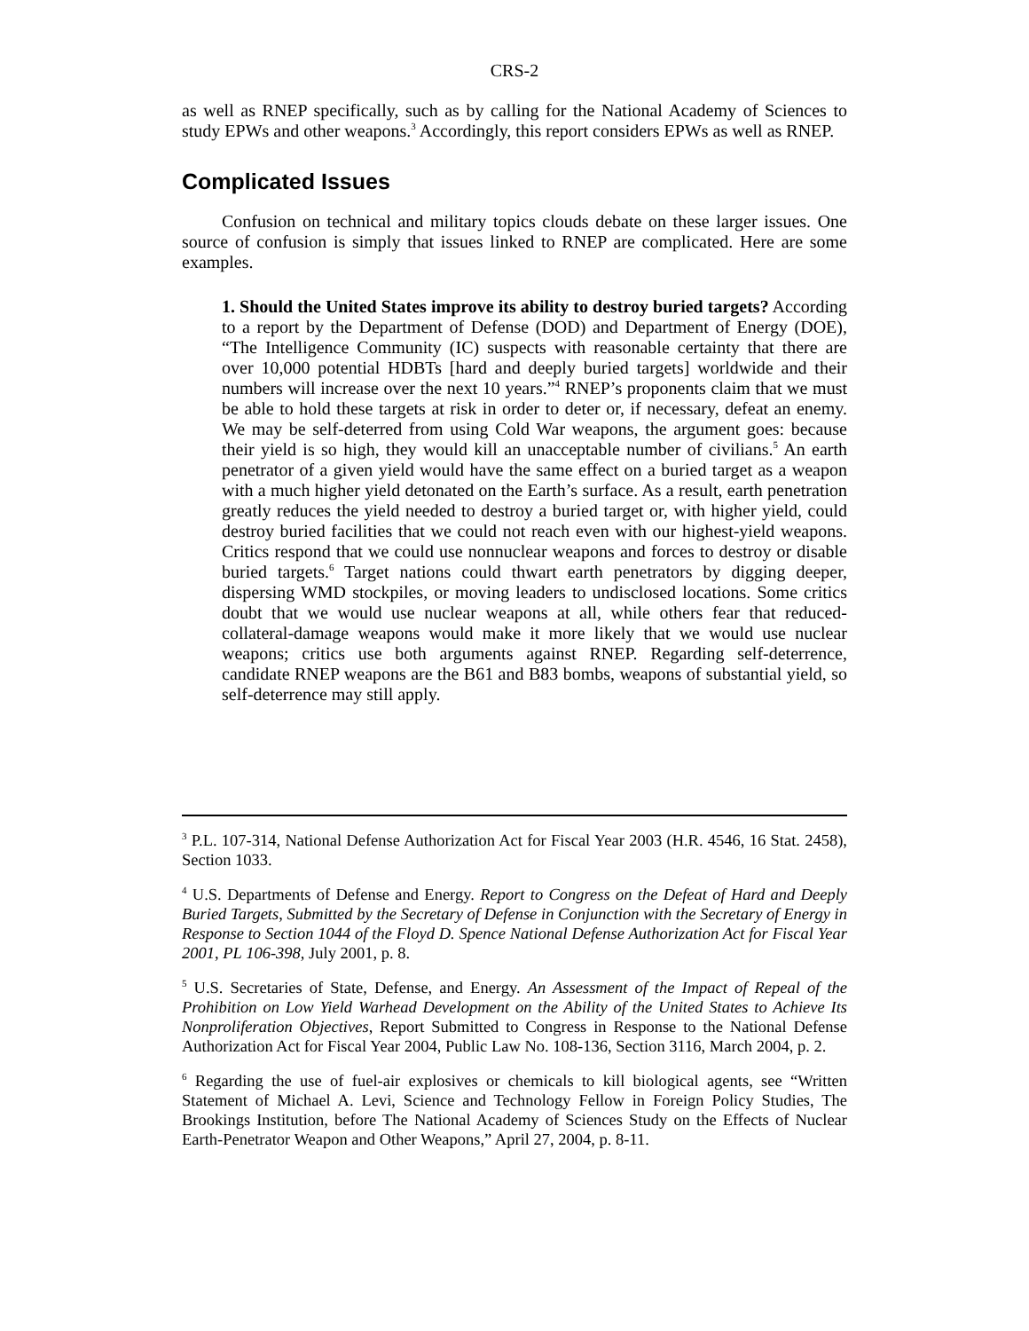CRS-2
as well as RNEP specifically, such as by calling for the National Academy of Sciences to study EPWs and other weapons.<sup>3</sup> Accordingly, this report considers EPWs as well as RNEP.
Complicated Issues
Confusion on technical and military topics clouds debate on these larger issues. One source of confusion is simply that issues linked to RNEP are complicated. Here are some examples.
1. Should the United States improve its ability to destroy buried targets? According to a report by the Department of Defense (DOD) and Department of Energy (DOE), “The Intelligence Community (IC) suspects with reasonable certainty that there are over 10,000 potential HDBTs [hard and deeply buried targets] worldwide and their numbers will increase over the next 10 years.”<sup>4</sup> RNEP’s proponents claim that we must be able to hold these targets at risk in order to deter or, if necessary, defeat an enemy. We may be self-deterred from using Cold War weapons, the argument goes: because their yield is so high, they would kill an unacceptable number of civilians.<sup>5</sup> An earth penetrator of a given yield would have the same effect on a buried target as a weapon with a much higher yield detonated on the Earth’s surface. As a result, earth penetration greatly reduces the yield needed to destroy a buried target or, with higher yield, could destroy buried facilities that we could not reach even with our highest-yield weapons. Critics respond that we could use nonnuclear weapons and forces to destroy or disable buried targets.<sup>6</sup> Target nations could thwart earth penetrators by digging deeper, dispersing WMD stockpiles, or moving leaders to undisclosed locations. Some critics doubt that we would use nuclear weapons at all, while others fear that reduced-collateral-damage weapons would make it more likely that we would use nuclear weapons; critics use both arguments against RNEP. Regarding self-deterrence, candidate RNEP weapons are the B61 and B83 bombs, weapons of substantial yield, so self-deterrence may still apply.
<sup>3</sup> P.L. 107-314, National Defense Authorization Act for Fiscal Year 2003 (H.R. 4546, 16 Stat. 2458), Section 1033.
<sup>4</sup> U.S. Departments of Defense and Energy. Report to Congress on the Defeat of Hard and Deeply Buried Targets, Submitted by the Secretary of Defense in Conjunction with the Secretary of Energy in Response to Section 1044 of the Floyd D. Spence National Defense Authorization Act for Fiscal Year 2001, PL 106-398, July 2001, p. 8.
<sup>5</sup> U.S. Secretaries of State, Defense, and Energy. An Assessment of the Impact of Repeal of the Prohibition on Low Yield Warhead Development on the Ability of the United States to Achieve Its Nonproliferation Objectives, Report Submitted to Congress in Response to the National Defense Authorization Act for Fiscal Year 2004, Public Law No. 108-136, Section 3116, March 2004, p. 2.
<sup>6</sup> Regarding the use of fuel-air explosives or chemicals to kill biological agents, see “Written Statement of Michael A. Levi, Science and Technology Fellow in Foreign Policy Studies, The Brookings Institution, before The National Academy of Sciences Study on the Effects of Nuclear Earth-Penetrator Weapon and Other Weapons,” April 27, 2004, p. 8-11.